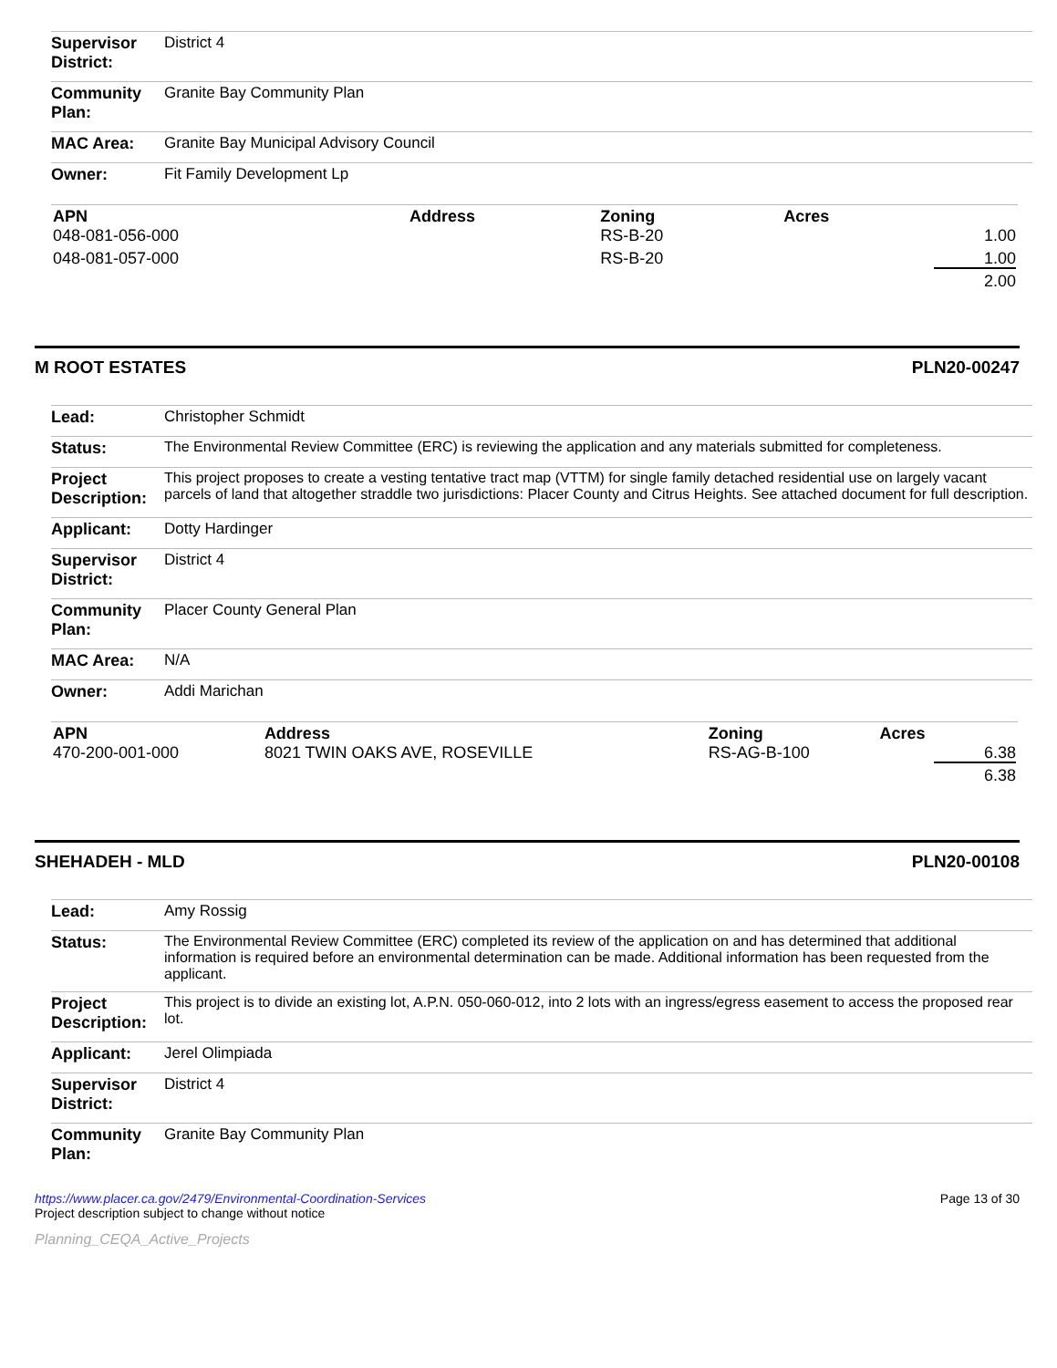| Supervisor District: | District 4 |
| Community Plan: | Granite Bay Community Plan |
| MAC Area: | Granite Bay Municipal Advisory Council |
| Owner: | Fit Family Development Lp |
| APN | Address | Zoning | Acres |
| --- | --- | --- | --- |
| 048-081-056-000 | | RS-B-20 | 1.00 |
| 048-081-057-000 | | RS-B-20 | 1.00 |
| | | | 2.00 |
M ROOT ESTATES PLN20-00247
| Lead: | Christopher Schmidt |
| Status: | The Environmental Review Committee (ERC) is reviewing the application and any materials submitted for completeness. |
| Project Description: | This project proposes to create a vesting tentative tract map (VTTM) for single family detached residential use on largely vacant parcels of land that altogether straddle two jurisdictions: Placer County and Citrus Heights. See attached document for full description. |
| Applicant: | Dotty Hardinger |
| Supervisor District: | District 4 |
| Community Plan: | Placer County General Plan |
| MAC Area: | N/A |
| Owner: | Addi Marichan |
| APN | Address | Zoning | Acres |
| --- | --- | --- | --- |
| 470-200-001-000 | 8021 TWIN OAKS AVE, ROSEVILLE | RS-AG-B-100 | 6.38 |
| | | | 6.38 |
SHEHADEH - MLD PLN20-00108
| Lead: | Amy Rossig |
| Status: | The Environmental Review Committee (ERC) completed its review of the application on and has determined that additional information is required before an environmental determination can be made. Additional information has been requested from the applicant. |
| Project Description: | This project is to divide an existing lot, A.P.N. 050-060-012, into 2 lots with an ingress/egress easement to access the proposed rear lot. |
| Applicant: | Jerel Olimpiada |
| Supervisor District: | District 4 |
| Community Plan: | Granite Bay Community Plan |
https://www.placer.ca.gov/2479/Environmental-Coordination-Services
Project description subject to change without notice
Page 13 of 30
Planning_CEQA_Active_Projects